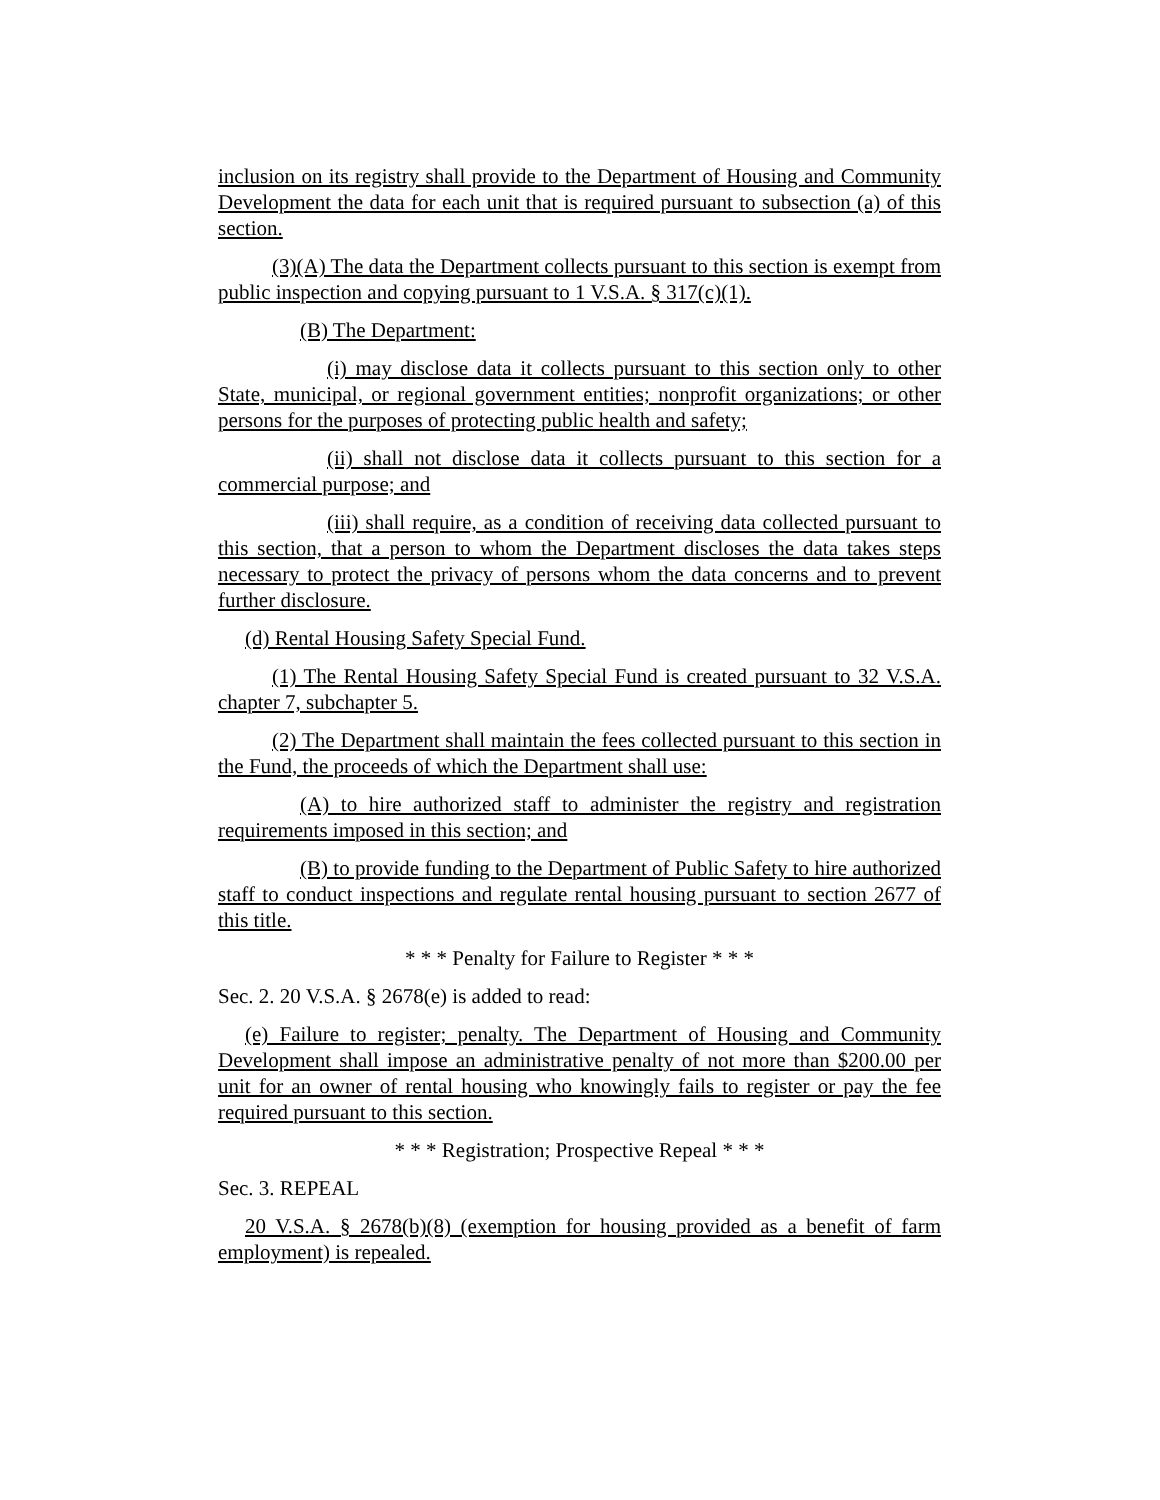inclusion on its registry shall provide to the Department of Housing and Community Development the data for each unit that is required pursuant to subsection (a) of this section.
(3)(A) The data the Department collects pursuant to this section is exempt from public inspection and copying pursuant to 1 V.S.A. § 317(c)(1).
(B) The Department:
(i) may disclose data it collects pursuant to this section only to other State, municipal, or regional government entities; nonprofit organizations; or other persons for the purposes of protecting public health and safety;
(ii) shall not disclose data it collects pursuant to this section for a commercial purpose; and
(iii) shall require, as a condition of receiving data collected pursuant to this section, that a person to whom the Department discloses the data takes steps necessary to protect the privacy of persons whom the data concerns and to prevent further disclosure.
(d) Rental Housing Safety Special Fund.
(1) The Rental Housing Safety Special Fund is created pursuant to 32 V.S.A. chapter 7, subchapter 5.
(2) The Department shall maintain the fees collected pursuant to this section in the Fund, the proceeds of which the Department shall use:
(A) to hire authorized staff to administer the registry and registration requirements imposed in this section; and
(B) to provide funding to the Department of Public Safety to hire authorized staff to conduct inspections and regulate rental housing pursuant to section 2677 of this title.
* * * Penalty for Failure to Register * * *
Sec. 2. 20 V.S.A. § 2678(e) is added to read:
(e) Failure to register; penalty. The Department of Housing and Community Development shall impose an administrative penalty of not more than $200.00 per unit for an owner of rental housing who knowingly fails to register or pay the fee required pursuant to this section.
* * * Registration; Prospective Repeal * * *
Sec. 3. REPEAL
20 V.S.A. § 2678(b)(8) (exemption for housing provided as a benefit of farm employment) is repealed.